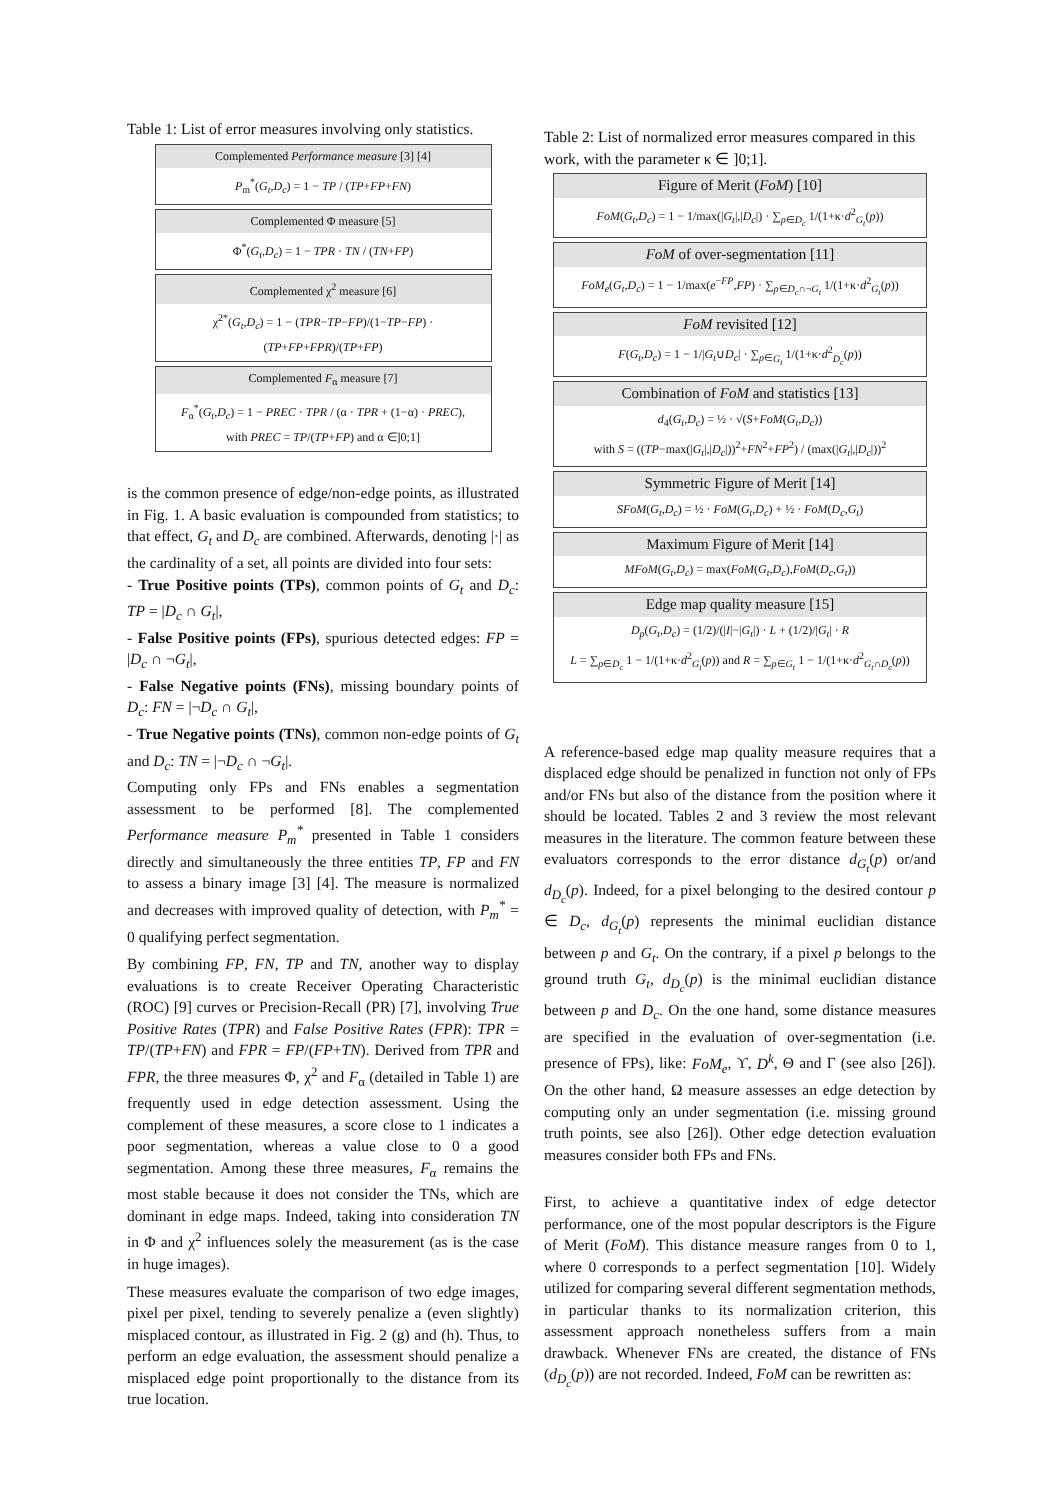Table 1: List of error measures involving only statistics.
| Complemented Performance measure [3] [4] |
| --- |
| P<sub>m</sub><sup>*</sup>( G<sub>t</sub> , D<sub>c</sub> ) = 1 − TP / ( TP + FP + FN ) |
| Complemented Φ measure [5] |
| --- |
| Φ<sup>*</sup>( G<sub>t</sub> , D<sub>c</sub> ) = 1 − TPR · TN / ( TN + FP ) |
| Complemented χ<sup>2</sup> measure [6] |
| --- |
| χ<sup>2*</sup>( G<sub>t</sub> , D<sub>c</sub> ) = 1 − ( TPR − TP − FP )/(1− TP − FP ) · ( TP + FP + FPR )/( TP + FP ) |
| Complemented F<sub>α</sub> measure [7] |
| --- |
| F<sub>α</sub><sup>*</sup>( G<sub>t</sub> , D<sub>c</sub> ) = 1 − PREC · TPR / (α · TPR + (1−α) · PREC ), with PREC = TP /( TP + FP ) and α ∈]0;1] |
is the common presence of edge/non-edge points, as illustrated in Fig. 1. A basic evaluation is compounded from statistics; to that effect, G<sub>t</sub> and D<sub>c</sub> are combined. Afterwards, denoting |·| as the cardinality of a set, all points are divided into four sets:
- True Positive points (TPs), common points of G<sub>t</sub> and D<sub>c</sub>: TP = |D<sub>c</sub> ∩ G<sub>t</sub>|,
- False Positive points (FPs), spurious detected edges: FP = |D<sub>c</sub> ∩ ¬G<sub>t</sub>|,
- False Negative points (FNs), missing boundary points of D<sub>c</sub>: FN = |¬D<sub>c</sub> ∩ G<sub>t</sub>|,
- True Negative points (TNs), common non-edge points of G<sub>t</sub> and D<sub>c</sub>: TN = |¬D<sub>c</sub> ∩ ¬G<sub>t</sub>|.
Computing only FPs and FNs enables a segmentation assessment to be performed [8]. The complemented Performance measure P<sub>m</sub><sup>*</sup> presented in Table 1 considers directly and simultaneously the three entities TP, FP and FN to assess a binary image [3] [4]. The measure is normalized and decreases with improved quality of detection, with P<sub>m</sub><sup>*</sup> = 0 qualifying perfect segmentation.
By combining FP, FN, TP and TN, another way to display evaluations is to create Receiver Operating Characteristic (ROC) [9] curves or Precision-Recall (PR) [7], involving True Positive Rates (TPR) and False Positive Rates (FPR): TPR = TP/(TP+FN) and FPR = FP/(FP+TN). Derived from TPR and FPR, the three measures Φ, χ<sup>2</sup> and F<sub>α</sub> (detailed in Table 1) are frequently used in edge detection assessment. Using the complement of these measures, a score close to 1 indicates a poor segmentation, whereas a value close to 0 a good segmentation. Among these three measures, F<sub>α</sub> remains the most stable because it does not consider the TNs, which are dominant in edge maps. Indeed, taking into consideration TN in Φ and χ<sup>2</sup> influences solely the measurement (as is the case in huge images).
These measures evaluate the comparison of two edge images, pixel per pixel, tending to severely penalize a (even slightly) misplaced contour, as illustrated in Fig. 2 (g) and (h). Thus, to perform an edge evaluation, the assessment should penalize a misplaced edge point proportionally to the distance from its true location.
Table 2: List of normalized error measures compared in this work, with the parameter κ ∈ ]0;1].
| Figure of Merit ( FoM ) [10] |
| --- |
| FoM ( G<sub>t</sub> , D<sub>c</sub> ) = 1 − 1/max(/ G<sub>t</sub> /,/ D<sub>c</sub> /) · ∑<sub>p∈D<sub>c</sub></sub> 1/(1+κ· d<sup>2</sup><sub>G<sub>t</sub></sub>( p )) |
| FoM of over-segmentation [11] |
| --- |
| FoM<sub>e</sub> ( G<sub>t</sub> , D<sub>c</sub> ) = 1 − 1/max( e<sup>−FP</sup>, FP ) · ∑<sub>p∈D<sub>c</sub>∩¬G<sub>t</sub></sub> 1/(1+κ· d<sup>2</sup><sub>G<sub>t</sub></sub>( p )) |
| FoM revisited [12] |
| --- |
| F ( G<sub>t</sub> , D<sub>c</sub> ) = 1 − 1// G<sub>t</sub> ∪ D<sub>c</sub> / · ∑<sub>p∈G<sub>t</sub></sub> 1/(1+κ· d<sup>2</sup><sub>D<sub>c</sub></sub>( p )) |
| Combination of FoM and statistics [13] |
| --- |
| d<sub>4</sub>( G<sub>t</sub> , D<sub>c</sub> ) = ½ · √( S + FoM ( G<sub>t</sub> , D<sub>c</sub> )) with S = (( TP −max(/ G<sub>t</sub> /,/ D<sub>c</sub> /))<sup>2</sup>+ FN<sup>2</sup>+ FP<sup>2</sup>) / (max(/ G<sub>t</sub> /,/ D<sub>c</sub> /))<sup>2</sup> |
| Symmetric Figure of Merit [14] |
| --- |
| SFoM ( G<sub>t</sub> , D<sub>c</sub> ) = ½ · FoM ( G<sub>t</sub> , D<sub>c</sub> ) + ½ · FoM ( D<sub>c</sub> , G<sub>t</sub> ) |
| Maximum Figure of Merit [14] |
| --- |
| MFoM ( G<sub>t</sub> , D<sub>c</sub> ) = max( FoM ( G<sub>t</sub> , D<sub>c</sub> ), FoM ( D<sub>c</sub> , G<sub>t</sub> )) |
| Edge map quality measure [15] |
| --- |
| D<sub>p</sub> ( G<sub>t</sub> , D<sub>c</sub> ) = (1/2)/(/ I /−/ G<sub>t</sub> /) · L + (1/2)// G<sub>t</sub> / · R L = ∑<sub>p∈D<sub>c</sub></sub> 1 − 1/(1+κ· d<sup>2</sup><sub>G<sub>t</sub></sub>( p )) and R = ∑<sub>p∈G<sub>t</sub></sub> 1 − 1/(1+κ· d<sup>2</sup><sub>G<sub>t</sub>∩D<sub>c</sub></sub>( p )) |
A reference-based edge map quality measure requires that a displaced edge should be penalized in function not only of FPs and/or FNs but also of the distance from the position where it should be located. Tables 2 and 3 review the most relevant measures in the literature. The common feature between these evaluators corresponds to the error distance d<sub>G<sub>t</sub></sub>(p) or/and d<sub>D<sub>c</sub></sub>(p). Indeed, for a pixel belonging to the desired contour p ∈ D<sub>c</sub>, d<sub>G<sub>t</sub></sub>(p) represents the minimal euclidian distance between p and G<sub>t</sub>. On the contrary, if a pixel p belongs to the ground truth G<sub>t</sub>, d<sub>D<sub>c</sub></sub>(p) is the minimal euclidian distance between p and D<sub>c</sub>. On the one hand, some distance measures are specified in the evaluation of over-segmentation (i.e. presence of FPs), like: FoM<sub>e</sub>, ϒ, D<sup>k</sup>, Θ and Γ (see also [26]). On the other hand, Ω measure assesses an edge detection by computing only an under segmentation (i.e. missing ground truth points, see also [26]). Other edge detection evaluation measures consider both FPs and FNs.
First, to achieve a quantitative index of edge detector performance, one of the most popular descriptors is the Figure of Merit (FoM). This distance measure ranges from 0 to 1, where 0 corresponds to a perfect segmentation [10]. Widely utilized for comparing several different segmentation methods, in particular thanks to its normalization criterion, this assessment approach nonetheless suffers from a main drawback. Whenever FNs are created, the distance of FNs (d<sub>D<sub>c</sub></sub>(p)) are not recorded. Indeed, FoM can be rewritten as: